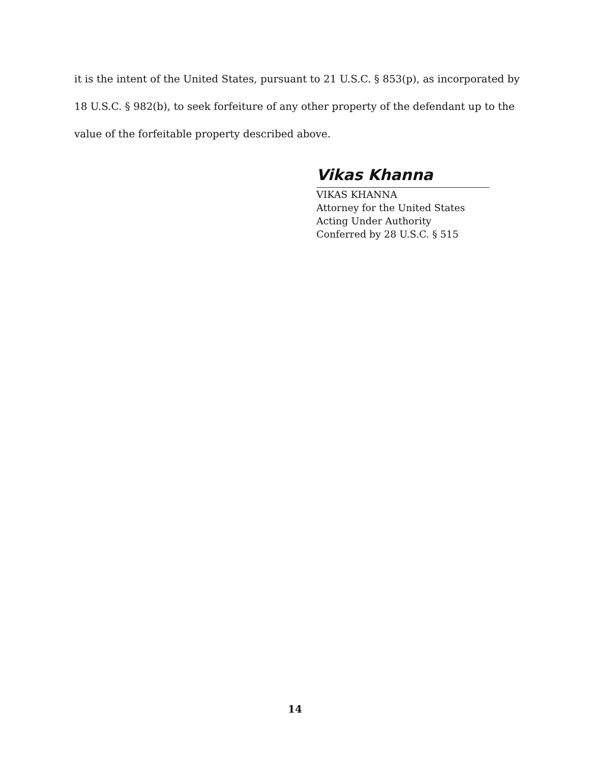it is the intent of the United States, pursuant to 21 U.S.C. § 853(p), as incorporated by 18 U.S.C. § 982(b), to seek forfeiture of any other property of the defendant up to the value of the forfeitable property described above.
Vikas Khanna
VIKAS KHANNA
Attorney for the United States
Acting Under Authority
Conferred by 28 U.S.C. § 515
14